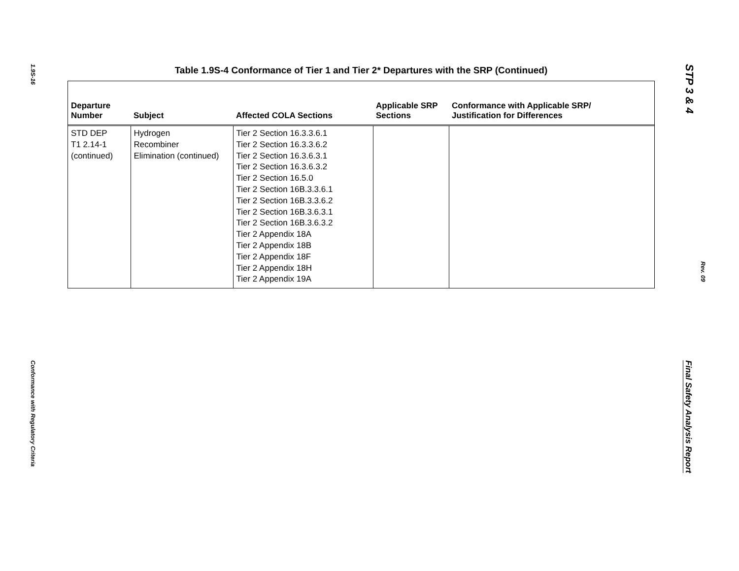1.9S-16
Conformance with Regulatory Criteria
Table 1.9S-4 Conformance of Tier 1 and Tier 2* Departures with the SRP (Continued)
| Departure Number | Subject | Affected COLA Sections | Applicable SRP Sections | Conformance with Applicable SRP/ Justification for Differences |
| --- | --- | --- | --- | --- |
| STD DEP T1 2.14-1 (continued) | Hydrogen Recombiner Elimination (continued) | Tier 2 Section 16.3.3.6.1 Tier 2 Section 16.3.3.6.2 Tier 2 Section 16.3.6.3.1 Tier 2 Section 16.3.6.3.2 Tier 2 Section 16.5.0 Tier 2 Section 16B.3.3.6.1 Tier 2 Section 16B.3.3.6.2 Tier 2 Section 16B.3.6.3.1 Tier 2 Section 16B.3.6.3.2 Tier 2 Appendix 18A Tier 2 Appendix 18B Tier 2 Appendix 18F Tier 2 Appendix 18H Tier 2 Appendix 19A | | |
STP 3 & 4
Rev. 09
Final Safety Analysis Report